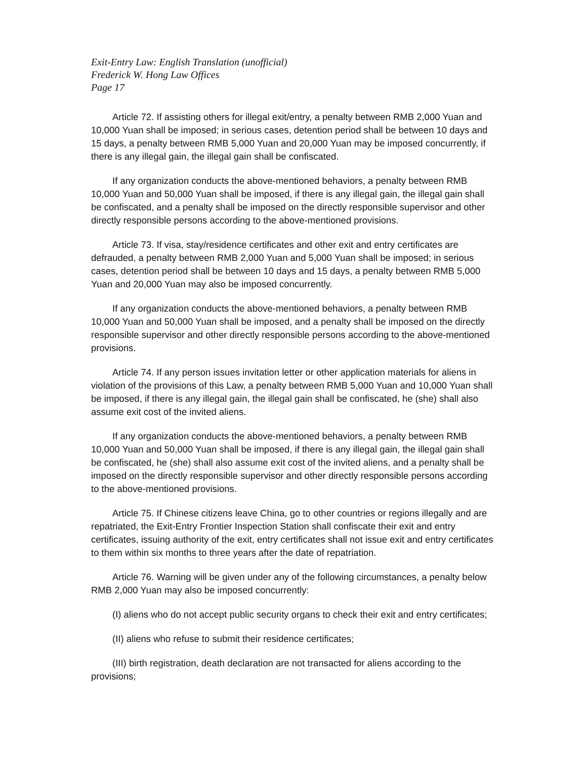Exit-Entry Law: English Translation (unofficial)
Frederick W. Hong Law Offices
Page 17
Article 72. If assisting others for illegal exit/entry, a penalty between RMB 2,000 Yuan and 10,000 Yuan shall be imposed; in serious cases, detention period shall be between 10 days and 15 days, a penalty between RMB 5,000 Yuan and 20,000 Yuan may be imposed concurrently, if there is any illegal gain, the illegal gain shall be confiscated.
If any organization conducts the above-mentioned behaviors, a penalty between RMB 10,000 Yuan and 50,000 Yuan shall be imposed, if there is any illegal gain, the illegal gain shall be confiscated, and a penalty shall be imposed on the directly responsible supervisor and other directly responsible persons according to the above-mentioned provisions.
Article 73. If visa, stay/residence certificates and other exit and entry certificates are defrauded, a penalty between RMB 2,000 Yuan and 5,000 Yuan shall be imposed; in serious cases, detention period shall be between 10 days and 15 days, a penalty between RMB 5,000 Yuan and 20,000 Yuan may also be imposed concurrently.
If any organization conducts the above-mentioned behaviors, a penalty between RMB 10,000 Yuan and 50,000 Yuan shall be imposed, and a penalty shall be imposed on the directly responsible supervisor and other directly responsible persons according to the above-mentioned provisions.
Article 74. If any person issues invitation letter or other application materials for aliens in violation of the provisions of this Law, a penalty between RMB 5,000 Yuan and 10,000 Yuan shall be imposed, if there is any illegal gain, the illegal gain shall be confiscated, he (she) shall also assume exit cost of the invited aliens.
If any organization conducts the above-mentioned behaviors, a penalty between RMB 10,000 Yuan and 50,000 Yuan shall be imposed, if there is any illegal gain, the illegal gain shall be confiscated, he (she) shall also assume exit cost of the invited aliens, and a penalty shall be imposed on the directly responsible supervisor and other directly responsible persons according to the above-mentioned provisions.
Article 75. If Chinese citizens leave China, go to other countries or regions illegally and are repatriated, the Exit-Entry Frontier Inspection Station shall confiscate their exit and entry certificates, issuing authority of the exit, entry certificates shall not issue exit and entry certificates to them within six months to three years after the date of repatriation.
Article 76. Warning will be given under any of the following circumstances, a penalty below RMB 2,000 Yuan may also be imposed concurrently:
(I) aliens who do not accept public security organs to check their exit and entry certificates;
(II) aliens who refuse to submit their residence certificates;
(III) birth registration, death declaration are not transacted for aliens according to the provisions;